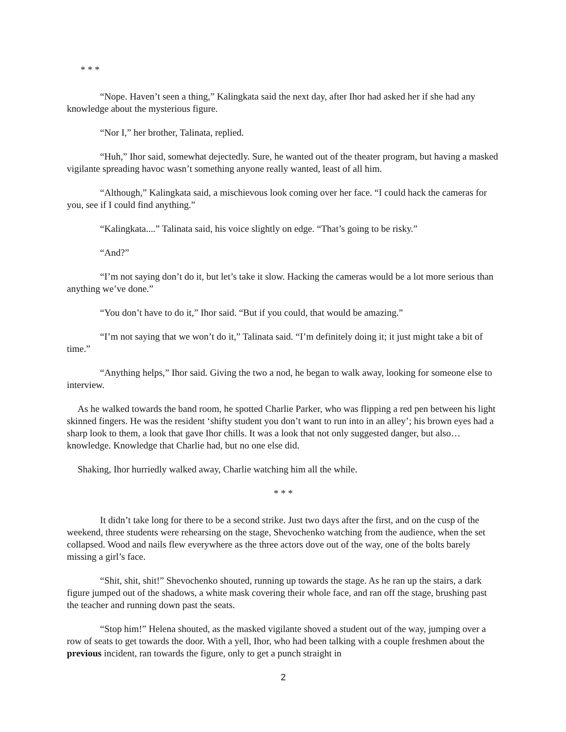* * *
“Nope. Haven’t seen a thing,” Kalingkata said the next day, after Ihor had asked her if she had any knowledge about the mysterious figure.
“Nor I,” her brother, Talinata, replied.
“Huh,” Ihor said, somewhat dejectedly. Sure, he wanted out of the theater program, but having a masked vigilante spreading havoc wasn’t something anyone really wanted, least of all him.
“Although,” Kalingkata said, a mischievous look coming over her face. “I could hack the cameras for you, see if I could find anything.”
“Kalingkata....” Talinata said, his voice slightly on edge. “That’s going to be risky.”
“And?”
“I’m not saying don’t do it, but let’s take it slow. Hacking the cameras would be a lot more serious than anything we’ve done.”
“You don’t have to do it,” Ihor said. “But if you could, that would be amazing.”
“I’m not saying that we won’t do it,” Talinata said. “I’m definitely doing it; it just might take a bit of time.”
“Anything helps,” Ihor said. Giving the two a nod, he began to walk away, looking for someone else to interview.
As he walked towards the band room, he spotted Charlie Parker, who was flipping a red pen between his light skinned fingers. He was the resident ‘shifty student you don’t want to run into in an alley’; his brown eyes had a sharp look to them, a look that gave Ihor chills. It was a look that not only suggested danger, but also…knowledge. Knowledge that Charlie had, but no one else did.
Shaking, Ihor hurriedly walked away, Charlie watching him all the while.
* * *
It didn’t take long for there to be a second strike. Just two days after the first, and on the cusp of the weekend, three students were rehearsing on the stage, Shevochenko watching from the audience, when the set collapsed. Wood and nails flew everywhere as the three actors dove out of the way, one of the bolts barely missing a girl’s face.
“Shit, shit, shit!” Shevochenko shouted, running up towards the stage. As he ran up the stairs, a dark figure jumped out of the shadows, a white mask covering their whole face, and ran off the stage, brushing past the teacher and running down past the seats.
“Stop him!” Helena shouted, as the masked vigilante shoved a student out of the way, jumping over a row of seats to get towards the door. With a yell, Ihor, who had been talking with a couple freshmen about the previous incident, ran towards the figure, only to get a punch straight in
2